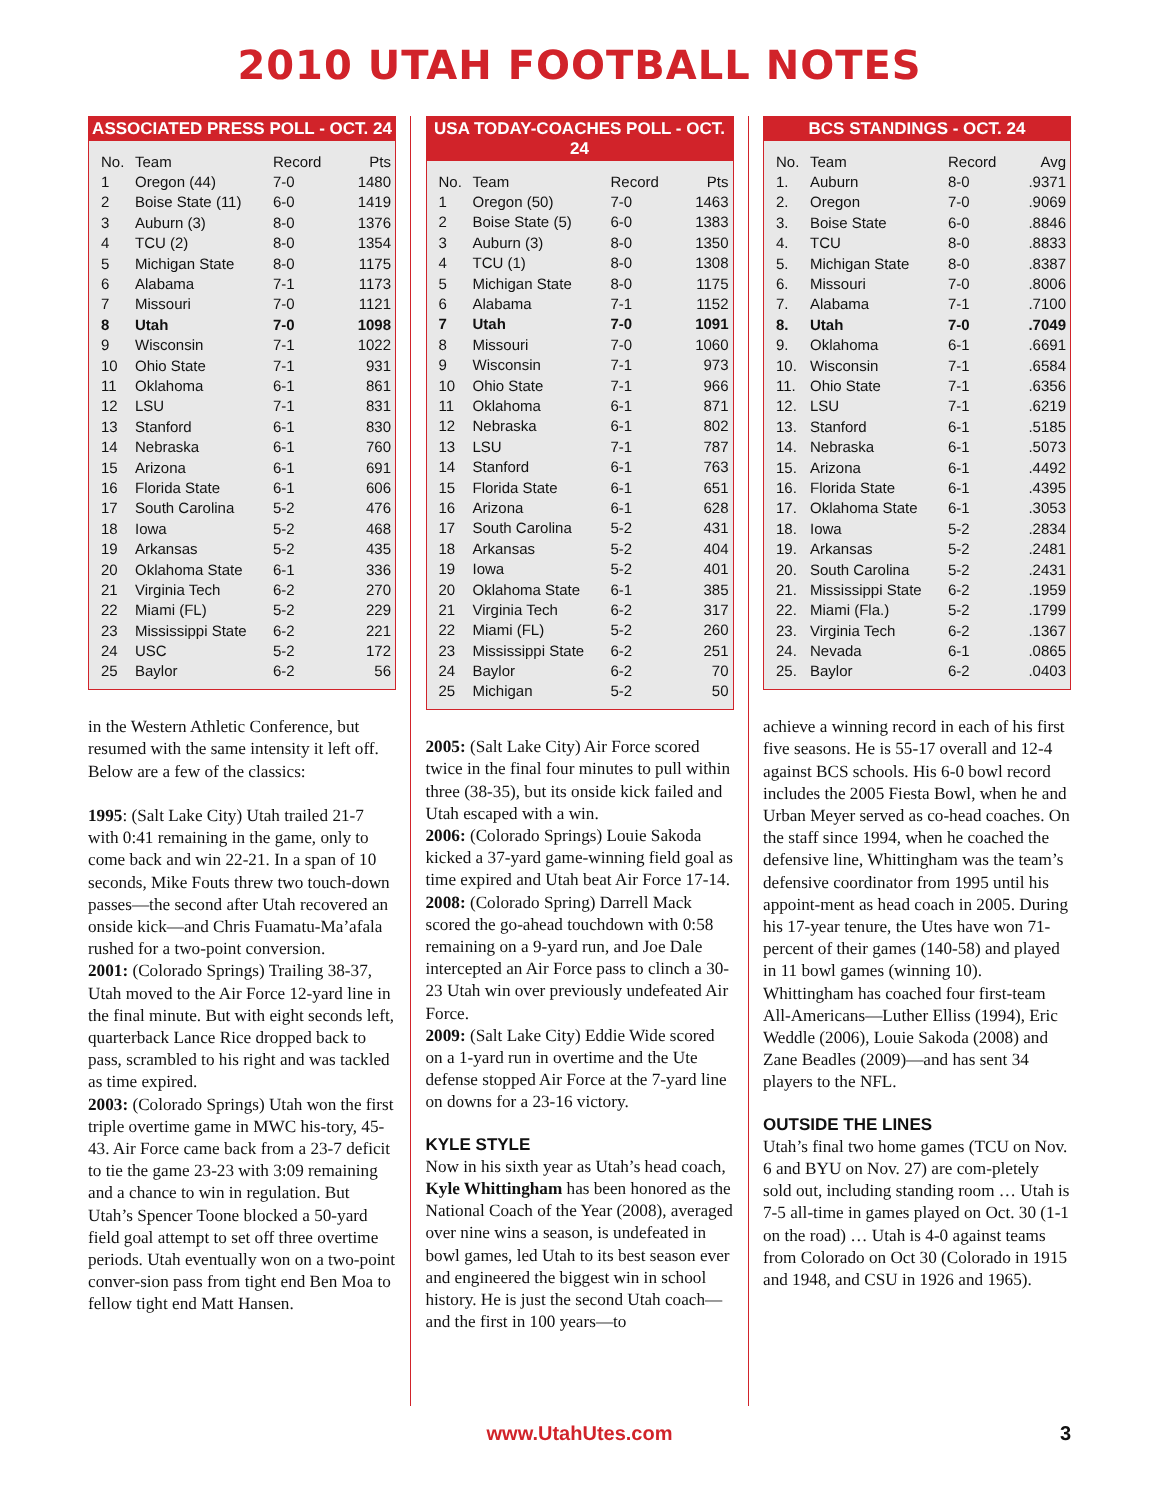2010 UTAH FOOTBALL NOTES
ASSOCIATED PRESS POLL - OCT. 24
| No. | Team | Record | Pts |
| --- | --- | --- | --- |
| 1 | Oregon (44) | 7-0 | 1480 |
| 2 | Boise State (11) | 6-0 | 1419 |
| 3 | Auburn (3) | 8-0 | 1376 |
| 4 | TCU (2) | 8-0 | 1354 |
| 5 | Michigan State | 8-0 | 1175 |
| 6 | Alabama | 7-1 | 1173 |
| 7 | Missouri | 7-0 | 1121 |
| 8 | Utah | 7-0 | 1098 |
| 9 | Wisconsin | 7-1 | 1022 |
| 10 | Ohio State | 7-1 | 931 |
| 11 | Oklahoma | 6-1 | 861 |
| 12 | LSU | 7-1 | 831 |
| 13 | Stanford | 6-1 | 830 |
| 14 | Nebraska | 6-1 | 760 |
| 15 | Arizona | 6-1 | 691 |
| 16 | Florida State | 6-1 | 606 |
| 17 | South Carolina | 5-2 | 476 |
| 18 | Iowa | 5-2 | 468 |
| 19 | Arkansas | 5-2 | 435 |
| 20 | Oklahoma State | 6-1 | 336 |
| 21 | Virginia Tech | 6-2 | 270 |
| 22 | Miami (FL) | 5-2 | 229 |
| 23 | Mississippi State | 6-2 | 221 |
| 24 | USC | 5-2 | 172 |
| 25 | Baylor | 6-2 | 56 |
in the Western Athletic Conference, but resumed with the same intensity it left off. Below are a few of the classics:
1995: (Salt Lake City) Utah trailed 21-7 with 0:41 remaining in the game, only to come back and win 22-21. In a span of 10 seconds, Mike Fouts threw two touch-down passes—the second after Utah recovered an onside kick—and Chris Fuamatu-Ma’afala rushed for a two-point conversion.
2001: (Colorado Springs) Trailing 38-37, Utah moved to the Air Force 12-yard line in the final minute. But with eight seconds left, quarterback Lance Rice dropped back to pass, scrambled to his right and was tackled as time expired.
2003: (Colorado Springs) Utah won the first triple overtime game in MWC his-tory, 45-43. Air Force came back from a 23-7 deficit to tie the game 23-23 with 3:09 remaining and a chance to win in regulation. But Utah’s Spencer Toone blocked a 50-yard field goal attempt to set off three overtime periods. Utah eventually won on a two-point conver-sion pass from tight end Ben Moa to fellow tight end Matt Hansen.
USA TODAY-COACHES POLL - OCT. 24
| No. | Team | Record | Pts |
| --- | --- | --- | --- |
| 1 | Oregon (50) | 7-0 | 1463 |
| 2 | Boise State (5) | 6-0 | 1383 |
| 3 | Auburn (3) | 8-0 | 1350 |
| 4 | TCU (1) | 8-0 | 1308 |
| 5 | Michigan State | 8-0 | 1175 |
| 6 | Alabama | 7-1 | 1152 |
| 7 | Utah | 7-0 | 1091 |
| 8 | Missouri | 7-0 | 1060 |
| 9 | Wisconsin | 7-1 | 973 |
| 10 | Ohio State | 7-1 | 966 |
| 11 | Oklahoma | 6-1 | 871 |
| 12 | Nebraska | 6-1 | 802 |
| 13 | LSU | 7-1 | 787 |
| 14 | Stanford | 6-1 | 763 |
| 15 | Florida State | 6-1 | 651 |
| 16 | Arizona | 6-1 | 628 |
| 17 | South Carolina | 5-2 | 431 |
| 18 | Arkansas | 5-2 | 404 |
| 19 | Iowa | 5-2 | 401 |
| 20 | Oklahoma State | 6-1 | 385 |
| 21 | Virginia Tech | 6-2 | 317 |
| 22 | Miami (FL) | 5-2 | 260 |
| 23 | Mississippi State | 6-2 | 251 |
| 24 | Baylor | 6-2 | 70 |
| 25 | Michigan | 5-2 | 50 |
2005: (Salt Lake City) Air Force scored twice in the final four minutes to pull within three (38-35), but its onside kick failed and Utah escaped with a win.
2006: (Colorado Springs) Louie Sakoda kicked a 37-yard game-winning field goal as time expired and Utah beat Air Force 17-14.
2008: (Colorado Spring) Darrell Mack scored the go-ahead touchdown with 0:58 remaining on a 9-yard run, and Joe Dale intercepted an Air Force pass to clinch a 30-23 Utah win over previously undefeated Air Force.
2009: (Salt Lake City) Eddie Wide scored on a 1-yard run in overtime and the Ute defense stopped Air Force at the 7-yard line on downs for a 23-16 victory.
KYLE STYLE
Now in his sixth year as Utah’s head coach, Kyle Whittingham has been honored as the National Coach of the Year (2008), averaged over nine wins a season, is undefeated in bowl games, led Utah to its best season ever and engineered the biggest win in school history. He is just the second Utah coach—and the first in 100 years—to
BCS STANDINGS - OCT. 24
| No. | Team | Record | Avg |
| --- | --- | --- | --- |
| 1. | Auburn | 8-0 | .9371 |
| 2. | Oregon | 7-0 | .9069 |
| 3. | Boise State | 6-0 | .8846 |
| 4. | TCU | 8-0 | .8833 |
| 5. | Michigan State | 8-0 | .8387 |
| 6. | Missouri | 7-0 | .8006 |
| 7. | Alabama | 7-1 | .7100 |
| 8. | Utah | 7-0 | .7049 |
| 9. | Oklahoma | 6-1 | .6691 |
| 10. | Wisconsin | 7-1 | .6584 |
| 11. | Ohio State | 7-1 | .6356 |
| 12. | LSU | 7-1 | .6219 |
| 13. | Stanford | 6-1 | .5185 |
| 14. | Nebraska | 6-1 | .5073 |
| 15. | Arizona | 6-1 | .4492 |
| 16. | Florida State | 6-1 | .4395 |
| 17. | Oklahoma State | 6-1 | .3053 |
| 18. | Iowa | 5-2 | .2834 |
| 19. | Arkansas | 5-2 | .2481 |
| 20. | South Carolina | 5-2 | .2431 |
| 21. | Mississippi State | 6-2 | .1959 |
| 22. | Miami (Fla.) | 5-2 | .1799 |
| 23. | Virginia Tech | 6-2 | .1367 |
| 24. | Nevada | 6-1 | .0865 |
| 25. | Baylor | 6-2 | .0403 |
achieve a winning record in each of his first five seasons. He is 55-17 overall and 12-4 against BCS schools. His 6-0 bowl record includes the 2005 Fiesta Bowl, when he and Urban Meyer served as co-head coaches. On the staff since 1994, when he coached the defensive line, Whittingham was the team’s defensive coordinator from 1995 until his appoint-ment as head coach in 2005. During his 17-year tenure, the Utes have won 71-percent of their games (140-58) and played in 11 bowl games (winning 10). Whittingham has coached four first-team All-Americans—Luther Elliss (1994), Eric Weddle (2006), Louie Sakoda (2008) and Zane Beadles (2009)—and has sent 34 players to the NFL.
OUTSIDE THE LINES
Utah’s final two home games (TCU on Nov. 6 and BYU on Nov. 27) are com-pletely sold out, including standing room … Utah is 7-5 all-time in games played on Oct. 30 (1-1 on the road) … Utah is 4-0 against teams from Colorado on Oct 30 (Colorado in 1915 and 1948, and CSU in 1926 and 1965).
www.UtahUtes.com 3